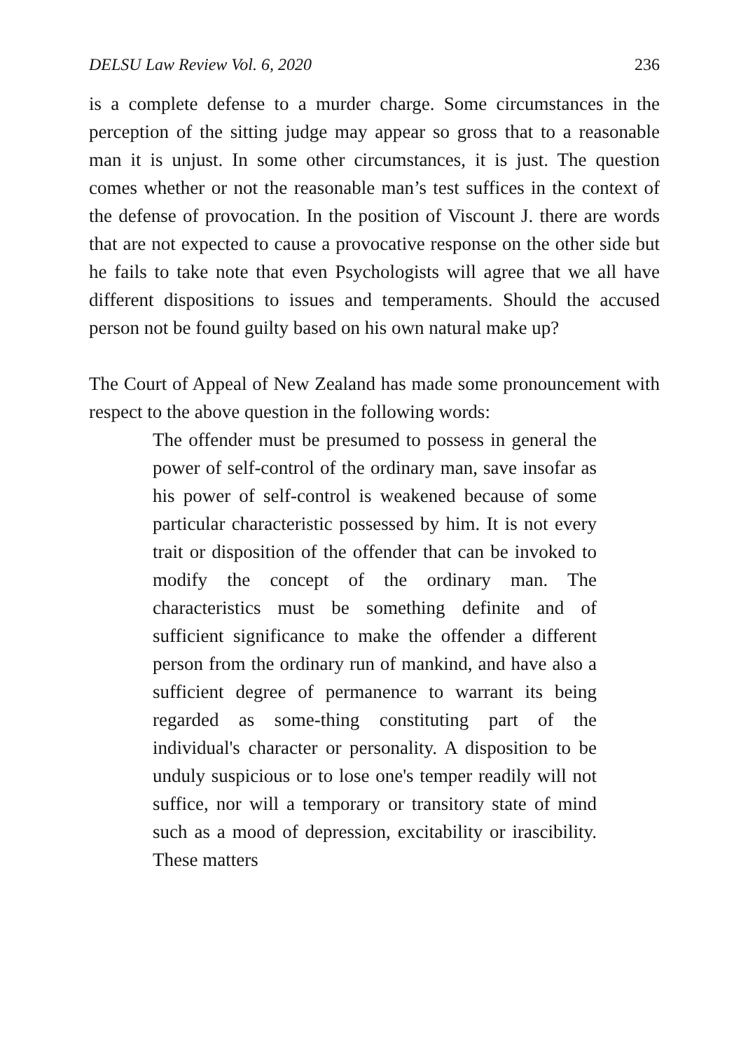DELSU Law Review Vol. 6, 2020 236
is a complete defense to a murder charge. Some circumstances in the perception of the sitting judge may appear so gross that to a reasonable man it is unjust. In some other circumstances, it is just. The question comes whether or not the reasonable man’s test suffices in the context of the defense of provocation. In the position of Viscount J. there are words that are not expected to cause a provocative response on the other side but he fails to take note that even Psychologists will agree that we all have different dispositions to issues and temperaments. Should the accused person not be found guilty based on his own natural make up?
The Court of Appeal of New Zealand has made some pronouncement with respect to the above question in the following words:
The offender must be presumed to possess in general the power of self-control of the ordinary man, save insofar as his power of self-control is weakened because of some particular characteristic possessed by him. It is not every trait or disposition of the offender that can be invoked to modify the concept of the ordinary man. The characteristics must be something definite and of sufficient significance to make the offender a different person from the ordinary run of mankind, and have also a sufficient degree of permanence to warrant its being regarded as some-thing constituting part of the individual's character or personality. A disposition to be unduly suspicious or to lose one's temper readily will not suffice, nor will a temporary or transitory state of mind such as a mood of depression, excitability or irascibility. These matters